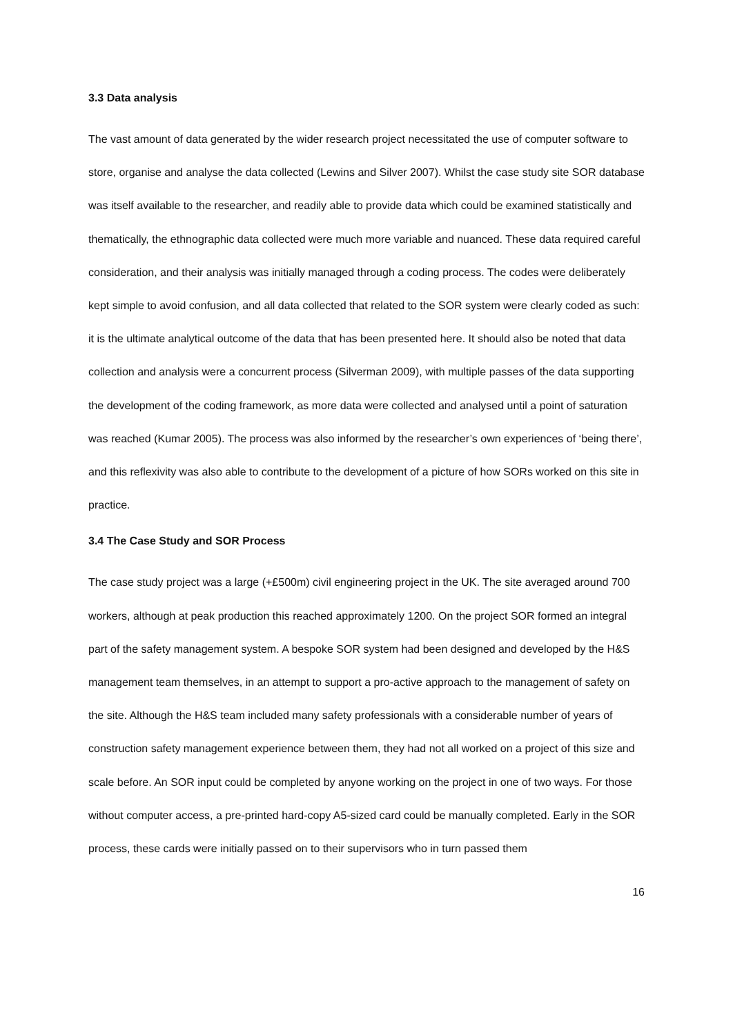3.3 Data analysis
The vast amount of data generated by the wider research project necessitated the use of computer software to store, organise and analyse the data collected (Lewins and Silver 2007). Whilst the case study site SOR database was itself available to the researcher, and readily able to provide data which could be examined statistically and thematically, the ethnographic data collected were much more variable and nuanced. These data required careful consideration, and their analysis was initially managed through a coding process. The codes were deliberately kept simple to avoid confusion, and all data collected that related to the SOR system were clearly coded as such: it is the ultimate analytical outcome of the data that has been presented here. It should also be noted that data collection and analysis were a concurrent process (Silverman 2009), with multiple passes of the data supporting the development of the coding framework, as more data were collected and analysed until a point of saturation was reached (Kumar 2005). The process was also informed by the researcher’s own experiences of ‘being there’, and this reflexivity was also able to contribute to the development of a picture of how SORs worked on this site in practice.
3.4 The Case Study and SOR Process
The case study project was a large (+£500m) civil engineering project in the UK. The site averaged around 700 workers, although at peak production this reached approximately 1200. On the project SOR formed an integral part of the safety management system. A bespoke SOR system had been designed and developed by the H&S management team themselves, in an attempt to support a pro-active approach to the management of safety on the site. Although the H&S team included many safety professionals with a considerable number of years of construction safety management experience between them, they had not all worked on a project of this size and scale before. An SOR input could be completed by anyone working on the project in one of two ways. For those without computer access, a pre-printed hard-copy A5-sized card could be manually completed. Early in the SOR process, these cards were initially passed on to their supervisors who in turn passed them
16